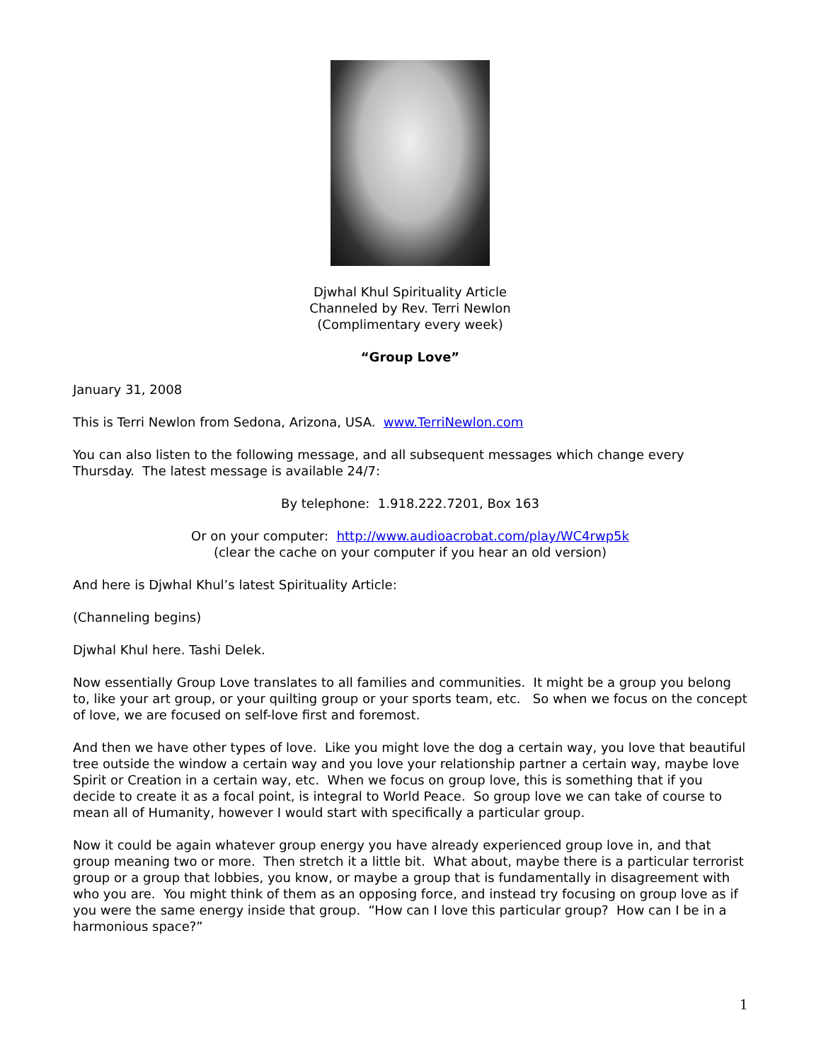Djwhal Khul Spirituality Article
Channeled by Rev. Terri Newlon
(Complimentary every week)
“Group Love”
January 31, 2008
This is Terri Newlon from Sedona, Arizona, USA. www.TerriNewlon.com
You can also listen to the following message, and all subsequent messages which change every Thursday. The latest message is available 24/7:
By telephone: 1.918.222.7201, Box 163
Or on your computer: http://www.audioacrobat.com/play/WC4rwp5k
(clear the cache on your computer if you hear an old version)
And here is Djwhal Khul’s latest Spirituality Article:
(Channeling begins)
Djwhal Khul here. Tashi Delek.
Now essentially Group Love translates to all families and communities. It might be a group you belong to, like your art group, or your quilting group or your sports team, etc. So when we focus on the concept of love, we are focused on self-love first and foremost.
And then we have other types of love. Like you might love the dog a certain way, you love that beautiful tree outside the window a certain way and you love your relationship partner a certain way, maybe love Spirit or Creation in a certain way, etc. When we focus on group love, this is something that if you decide to create it as a focal point, is integral to World Peace. So group love we can take of course to mean all of Humanity, however I would start with specifically a particular group.
Now it could be again whatever group energy you have already experienced group love in, and that group meaning two or more. Then stretch it a little bit. What about, maybe there is a particular terrorist group or a group that lobbies, you know, or maybe a group that is fundamentally in disagreement with who you are. You might think of them as an opposing force, and instead try focusing on group love as if you were the same energy inside that group. “How can I love this particular group? How can I be in a harmonious space?”
1